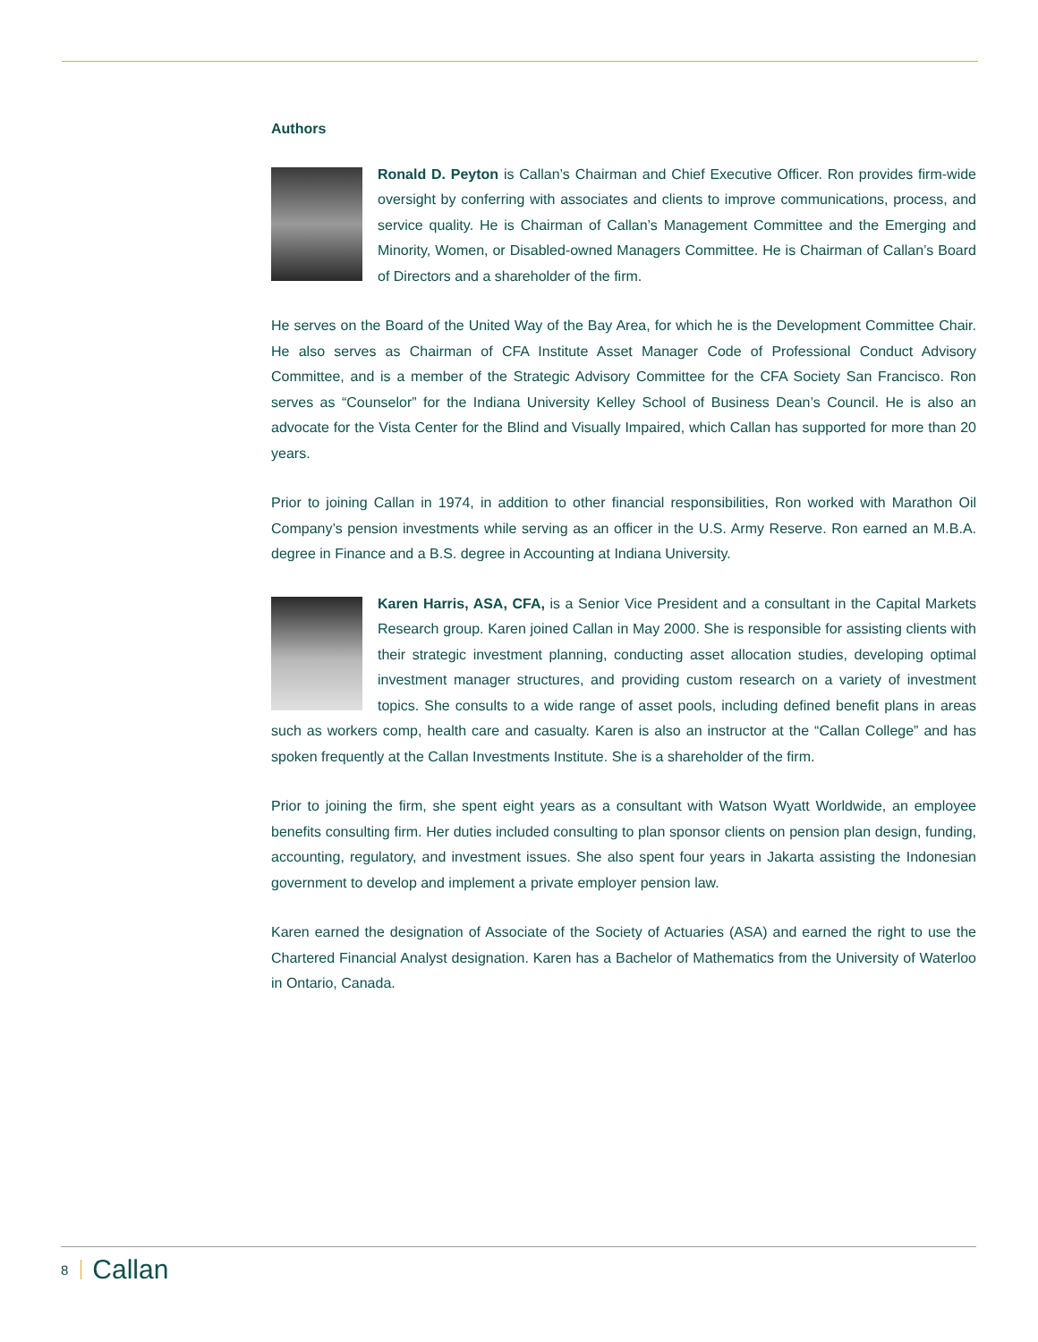Authors
Ronald D. Peyton is Callan’s Chairman and Chief Executive Officer. Ron provides firm-wide oversight by conferring with associates and clients to improve communications, process, and service quality. He is Chairman of Callan’s Management Committee and the Emerging and Minority, Women, or Disabled-owned Managers Committee. He is Chairman of Callan’s Board of Directors and a shareholder of the firm.
He serves on the Board of the United Way of the Bay Area, for which he is the Development Committee Chair. He also serves as Chairman of CFA Institute Asset Manager Code of Professional Conduct Advisory Committee, and is a member of the Strategic Advisory Committee for the CFA Society San Francisco. Ron serves as “Counselor” for the Indiana University Kelley School of Business Dean’s Council. He is also an advocate for the Vista Center for the Blind and Visually Impaired, which Callan has supported for more than 20 years.
Prior to joining Callan in 1974, in addition to other financial responsibilities, Ron worked with Marathon Oil Company’s pension investments while serving as an officer in the U.S. Army Reserve. Ron earned an M.B.A. degree in Finance and a B.S. degree in Accounting at Indiana University.
Karen Harris, ASA, CFA, is a Senior Vice President and a consultant in the Capital Markets Research group. Karen joined Callan in May 2000. She is responsible for assisting clients with their strategic investment planning, conducting asset allocation studies, developing optimal investment manager structures, and providing custom research on a variety of investment topics. She consults to a wide range of asset pools, including defined benefit plans in areas such as workers comp, health care and casualty. Karen is also an instructor at the “Callan College” and has spoken frequently at the Callan Investments Institute. She is a shareholder of the firm.
Prior to joining the firm, she spent eight years as a consultant with Watson Wyatt Worldwide, an employee benefits consulting firm. Her duties included consulting to plan sponsor clients on pension plan design, funding, accounting, regulatory, and investment issues. She also spent four years in Jakarta assisting the Indonesian government to develop and implement a private employer pension law.
Karen earned the designation of Associate of the Society of Actuaries (ASA) and earned the right to use the Chartered Financial Analyst designation. Karen has a Bachelor of Mathematics from the University of Waterloo in Ontario, Canada.
8 Callan